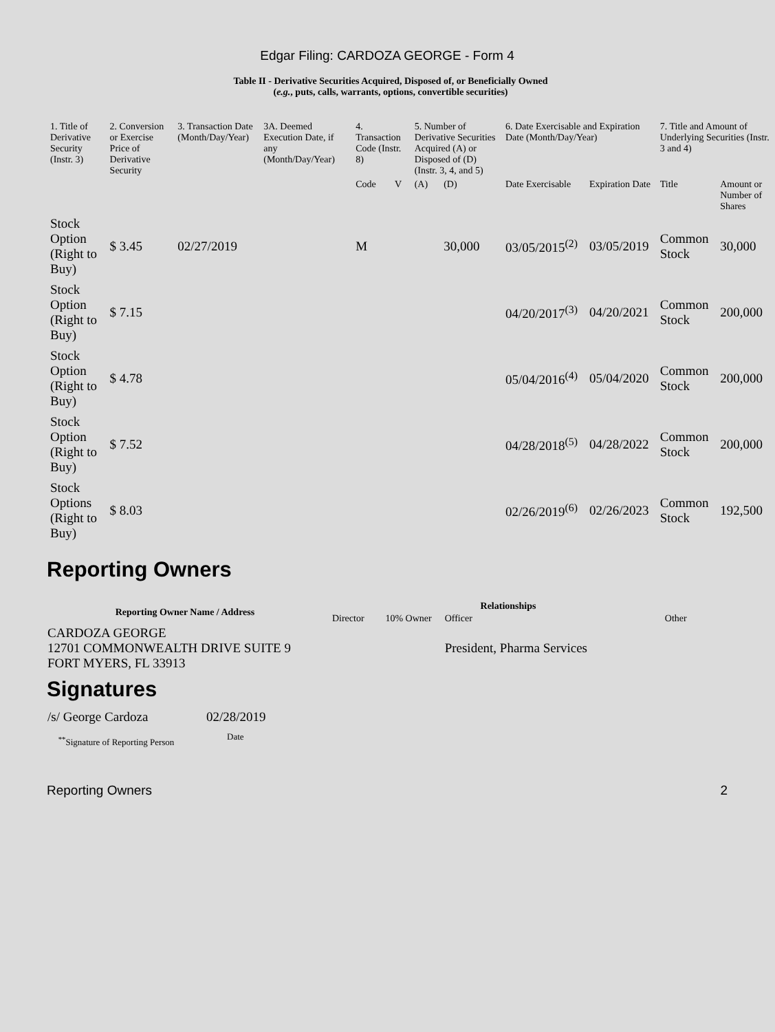Edgar Filing: CARDOZA GEORGE - Form 4
Table II - Derivative Securities Acquired, Disposed of, or Beneficially Owned
(e.g., puts, calls, warrants, options, convertible securities)
| 1. Title of Derivative Security (Instr. 3) | 2. Conversion or Exercise Price of Derivative Security | 3. Transaction Date (Month/Day/Year) | 3A. Deemed Execution Date, if any (Month/Day/Year) | 4. Transaction Code (Instr. 8) | | 5. Number of Derivative Securities Acquired (A) or Disposed of (D) (Instr. 3, 4, and 5) | | 6. Date Exercisable and Expiration Date (Month/Day/Year) | | 7. Title and Amount of Underlying Securities (Instr. 3 and 4) | |
| --- | --- | --- | --- | --- | --- | --- | --- | --- | --- | --- | --- |
| | | | | Code | V | (A) | (D) | Date Exercisable | Expiration Date | Title | Amount or Number of Shares |
| Stock Option (Right to Buy) | $ 3.45 | 02/27/2019 | | M | | | 30,000 | 03/05/2015<sup>(2)</sup> | 03/05/2019 | Common Stock | 30,000 |
| Stock Option (Right to Buy) | $ 7.15 | | | | | | | 04/20/2017<sup>(3)</sup> | 04/20/2021 | Common Stock | 200,000 |
| Stock Option (Right to Buy) | $ 4.78 | | | | | | | 05/04/2016<sup>(4)</sup> | 05/04/2020 | Common Stock | 200,000 |
| Stock Option (Right to Buy) | $ 7.52 | | | | | | | 04/28/2018<sup>(5)</sup> | 04/28/2022 | Common Stock | 200,000 |
| Stock Options (Right to Buy) | $ 8.03 | | | | | | | 02/26/2019<sup>(6)</sup> | 02/26/2023 | Common Stock | 192,500 |
Reporting Owners
| Reporting Owner Name / Address | Relationships | | | |
| --- | --- | --- | --- | --- |
| | Director | 10% Owner | Officer | Other |
| CARDOZA GEORGE 12701 COMMONWEALTH DRIVE SUITE 9 FORT MYERS, FL 33913 | | | President, Pharma Services | |
Signatures
| /s/ George Cardoza | 02/28/2019 |
| <sup>**</sup> Signature of Reporting Person | Date |
Reporting Owners 2